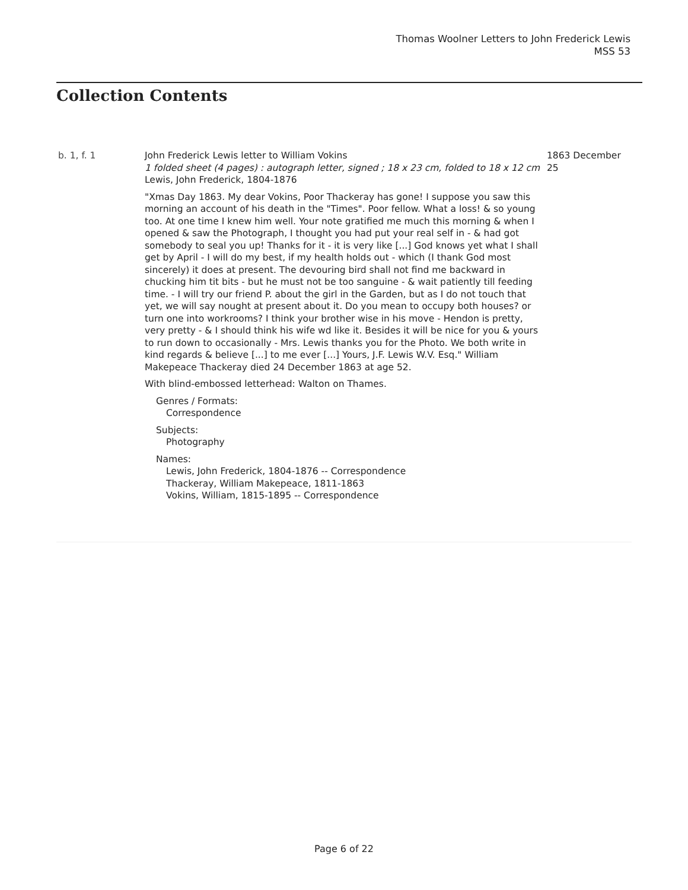Thomas Woolner Letters to John Frederick Lewis
MSS 53
Collection Contents
b. 1, f. 1 John Frederick Lewis letter to William Vokins
1 folded sheet (4 pages) : autograph letter, signed ; 18 x 23 cm, folded to 18 x 12 cm
Lewis, John Frederick, 1804-1876
"Xmas Day 1863. My dear Vokins, Poor Thackeray has gone! I suppose you saw this morning an account of his death in the "Times". Poor fellow. What a loss! & so young too. At one time I knew him well. Your note gratified me much this morning & when I opened & saw the Photograph, I thought you had put your real self in - & had got somebody to seal you up! Thanks for it - it is very like [...] God knows yet what I shall get by April - I will do my best, if my health holds out - which (I thank God most sincerely) it does at present. The devouring bird shall not find me backward in chucking him tit bits - but he must not be too sanguine - & wait patiently till feeding time. - I will try our friend P. about the girl in the Garden, but as I do not touch that yet, we will say nought at present about it. Do you mean to occupy both houses? or turn one into workrooms? I think your brother wise in his move - Hendon is pretty, very pretty - & I should think his wife wd like it. Besides it will be nice for you & yours to run down to occasionally - Mrs. Lewis thanks you for the Photo. We both write in kind regards & believe [...] to me ever [...] Yours, J.F. Lewis W.V. Esq." William Makepeace Thackeray died 24 December 1863 at age 52.
With blind-embossed letterhead: Walton on Thames.
Genres / Formats:
Correspondence
Subjects:
Photography
Names:
Lewis, John Frederick, 1804-1876 -- Correspondence
Thackeray, William Makepeace, 1811-1863
Vokins, William, 1815-1895 -- Correspondence
1863 December 25
Page 6 of 22